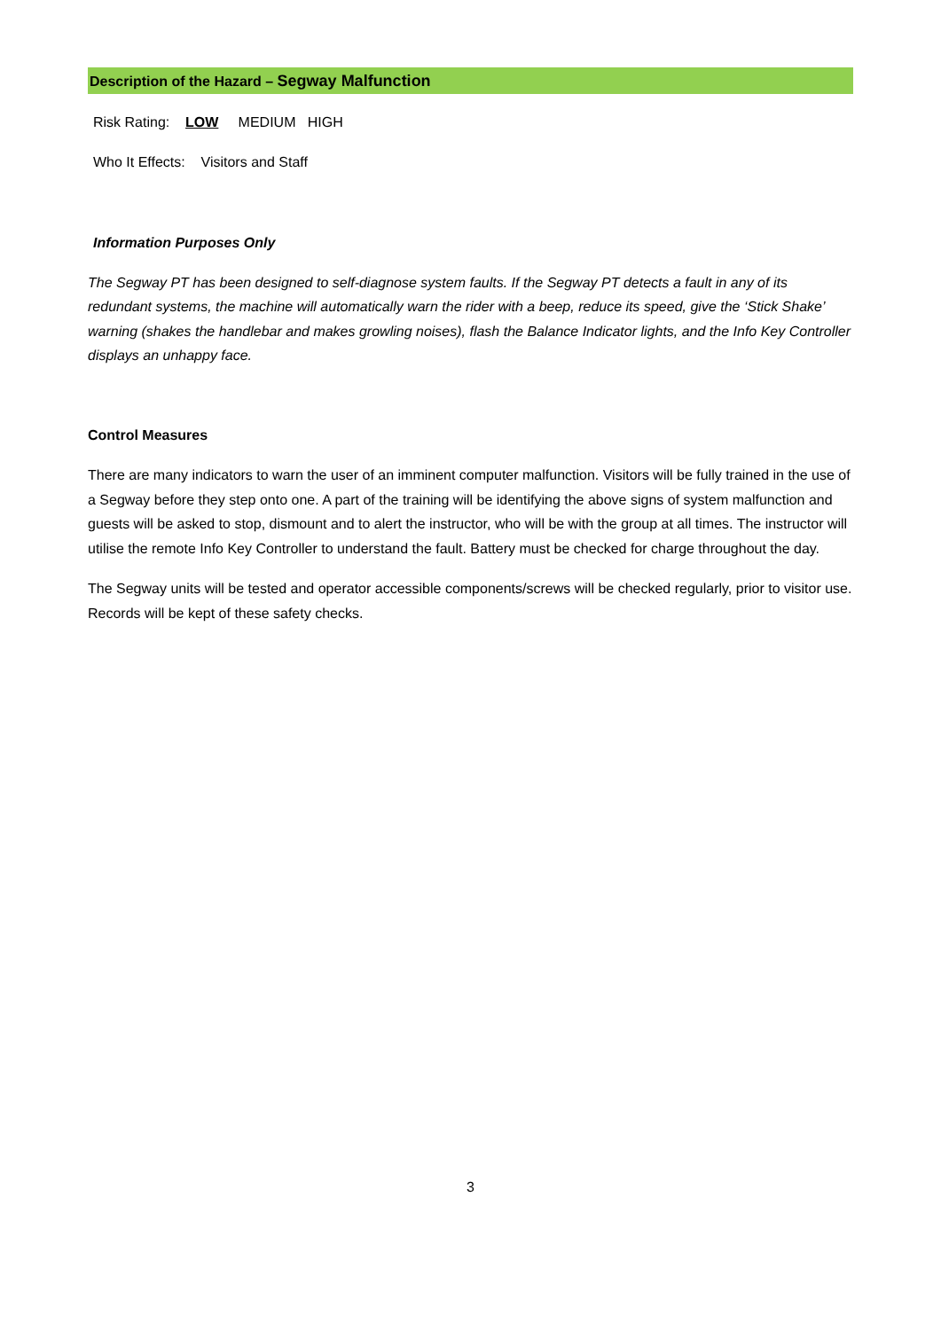Description of the Hazard – Segway Malfunction
Risk Rating: LOW MEDIUM HIGH
Who It Effects: Visitors and Staff
Information Purposes Only
The Segway PT has been designed to self-diagnose system faults. If the Segway PT detects a fault in any of its redundant systems, the machine will automatically warn the rider with a beep, reduce its speed, give the ‘Stick Shake’ warning (shakes the handlebar and makes growling noises), flash the Balance Indicator lights, and the Info Key Controller displays an unhappy face.
Control Measures
There are many indicators to warn the user of an imminent computer malfunction. Visitors will be fully trained in the use of a Segway before they step onto one. A part of the training will be identifying the above signs of system malfunction and guests will be asked to stop, dismount and to alert the instructor, who will be with the group at all times. The instructor will utilise the remote Info Key Controller to understand the fault. Battery must be checked for charge throughout the day.
The Segway units will be tested and operator accessible components/screws will be checked regularly, prior to visitor use. Records will be kept of these safety checks.
3